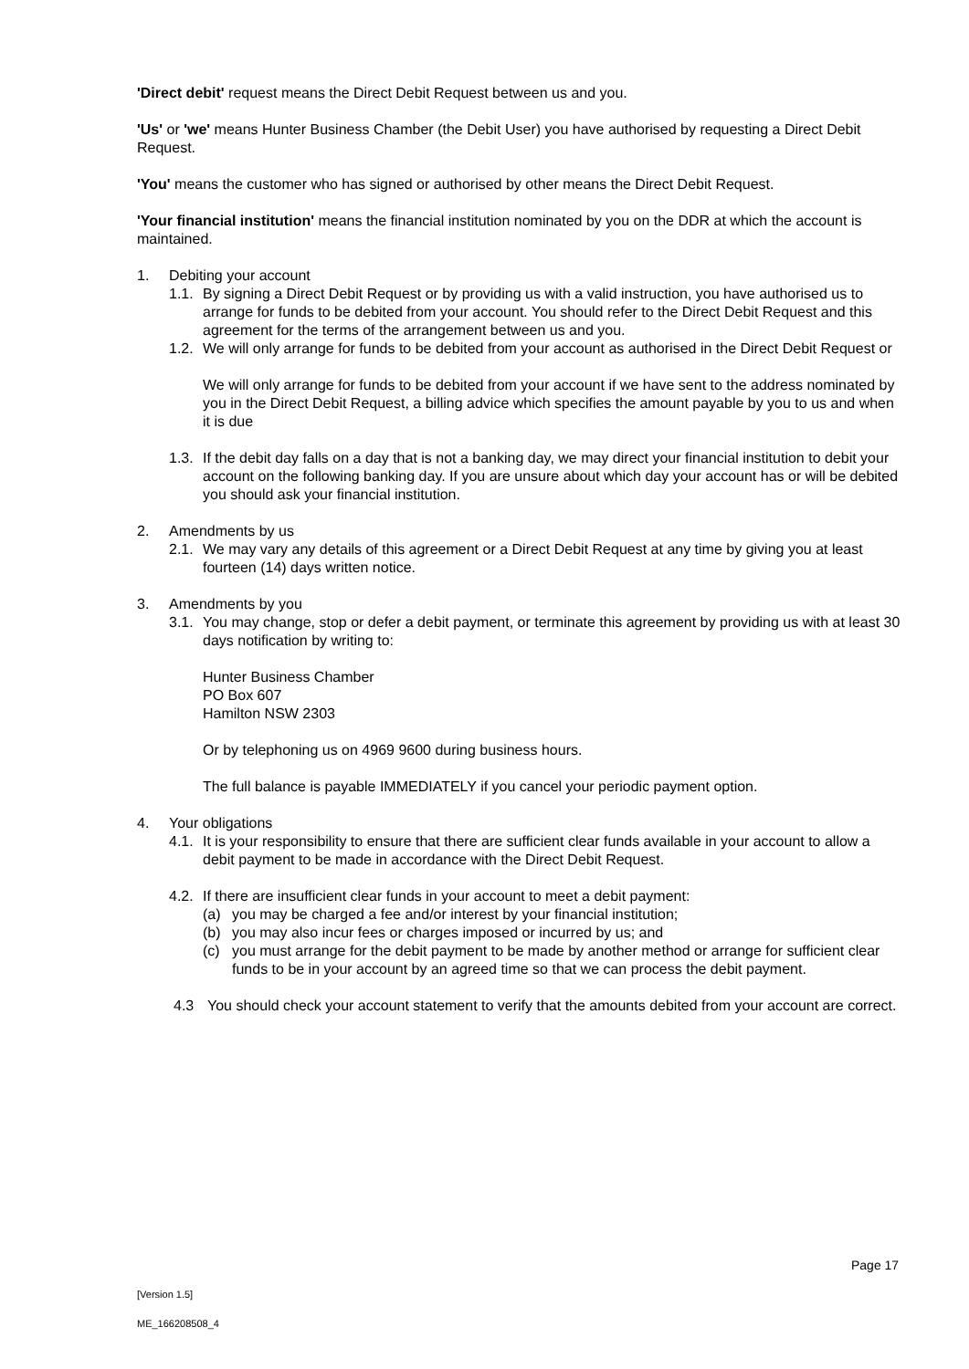'Direct debit' request means the Direct Debit Request between us and you.
'Us' or 'we' means Hunter Business Chamber (the Debit User) you have authorised by requesting a Direct Debit Request.
'You' means the customer who has signed or authorised by other means the Direct Debit Request.
'Your financial institution' means the financial institution nominated by you on the DDR at which the account is maintained.
1. Debiting your account
1.1. By signing a Direct Debit Request or by providing us with a valid instruction, you have authorised us to arrange for funds to be debited from your account. You should refer to the Direct Debit Request and this agreement for the terms of the arrangement between us and you.
1.2. We will only arrange for funds to be debited from your account as authorised in the Direct Debit Request or
We will only arrange for funds to be debited from your account if we have sent to the address nominated by you in the Direct Debit Request, a billing advice which specifies the amount payable by you to us and when it is due
1.3. If the debit day falls on a day that is not a banking day, we may direct your financial institution to debit your account on the following banking day. If you are unsure about which day your account has or will be debited you should ask your financial institution.
2. Amendments by us
2.1. We may vary any details of this agreement or a Direct Debit Request at any time by giving you at least fourteen (14) days written notice.
3. Amendments by you
3.1. You may change, stop or defer a debit payment, or terminate this agreement by providing us with at least 30 days notification by writing to:
Hunter Business Chamber
PO Box 607
Hamilton NSW 2303
Or by telephoning us on 4969 9600 during business hours.
The full balance is payable IMMEDIATELY if you cancel your periodic payment option.
4. Your obligations
4.1. It is your responsibility to ensure that there are sufficient clear funds available in your account to allow a debit payment to be made in accordance with the Direct Debit Request.
4.2. If there are insufficient clear funds in your account to meet a debit payment:
(a) you may be charged a fee and/or interest by your financial institution;
(b) you may also incur fees or charges imposed or incurred by us; and
(c) you must arrange for the debit payment to be made by another method or arrange for sufficient clear funds to be in your account by an agreed time so that we can process the debit payment.
4.3 You should check your account statement to verify that the amounts debited from your account are correct.
Page 17
[Version 1.5]
ME_166208508_4